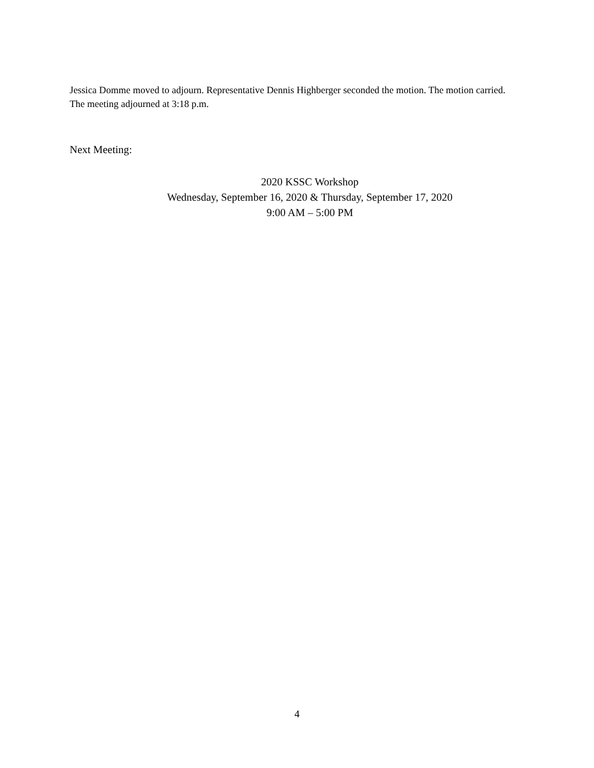Jessica Domme moved to adjourn. Representative Dennis Highberger seconded the motion. The motion carried.
The meeting adjourned at 3:18 p.m.
Next Meeting:
2020 KSSC Workshop
Wednesday, September 16, 2020 & Thursday, September 17, 2020
9:00 AM – 5:00 PM
4